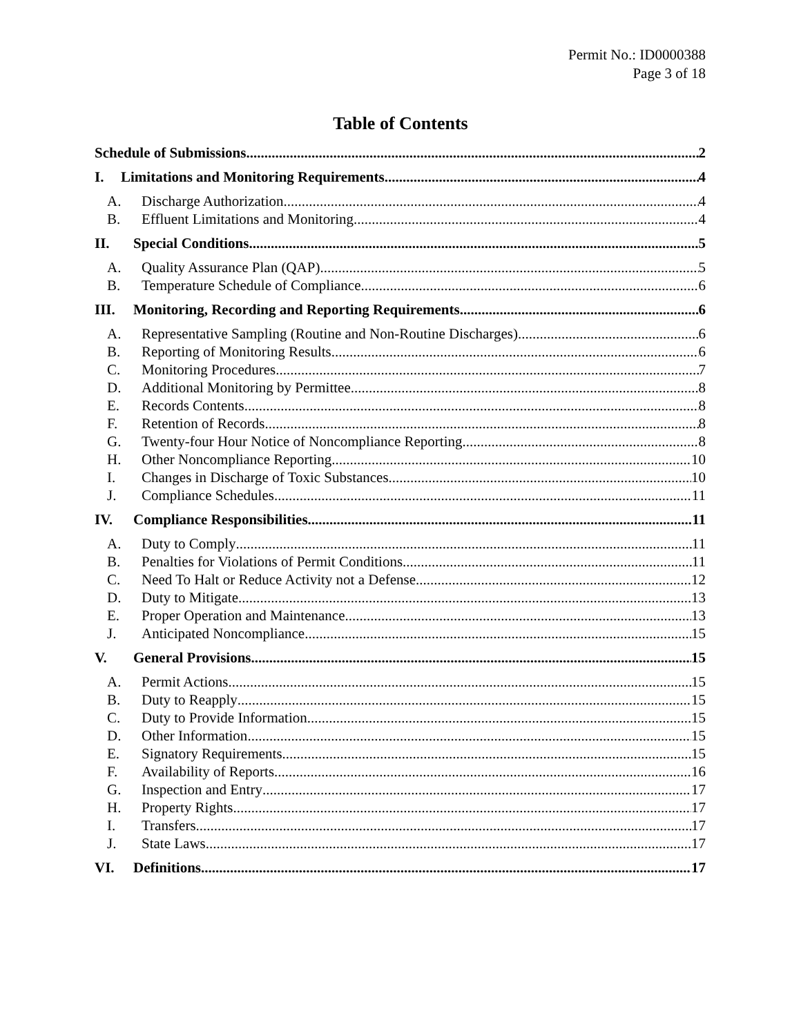Permit No.: ID0000388
Page 3 of 18
Table of Contents
Schedule of Submissions 2
I. Limitations and Monitoring Requirements 4
A. Discharge Authorization 4
B. Effluent Limitations and Monitoring 4
II. Special Conditions 5
A. Quality Assurance Plan (QAP) 5
B. Temperature Schedule of Compliance 6
III. Monitoring, Recording and Reporting Requirements 6
A. Representative Sampling (Routine and Non-Routine Discharges) 6
B. Reporting of Monitoring Results 6
C. Monitoring Procedures 7
D. Additional Monitoring by Permittee 8
E. Records Contents 8
F. Retention of Records 8
G. Twenty-four Hour Notice of Noncompliance Reporting 8
H. Other Noncompliance Reporting 10
I. Changes in Discharge of Toxic Substances 10
J. Compliance Schedules 11
IV. Compliance Responsibilities 11
A. Duty to Comply 11
B. Penalties for Violations of Permit Conditions 11
C. Need To Halt or Reduce Activity not a Defense 12
D. Duty to Mitigate 13
E. Proper Operation and Maintenance 13
J. Anticipated Noncompliance 15
V. General Provisions 15
A. Permit Actions 15
B. Duty to Reapply 15
C. Duty to Provide Information 15
D. Other Information 15
E. Signatory Requirements 15
F. Availability of Reports 16
G. Inspection and Entry 17
H. Property Rights 17
I. Transfers 17
J. State Laws 17
VI. Definitions 17